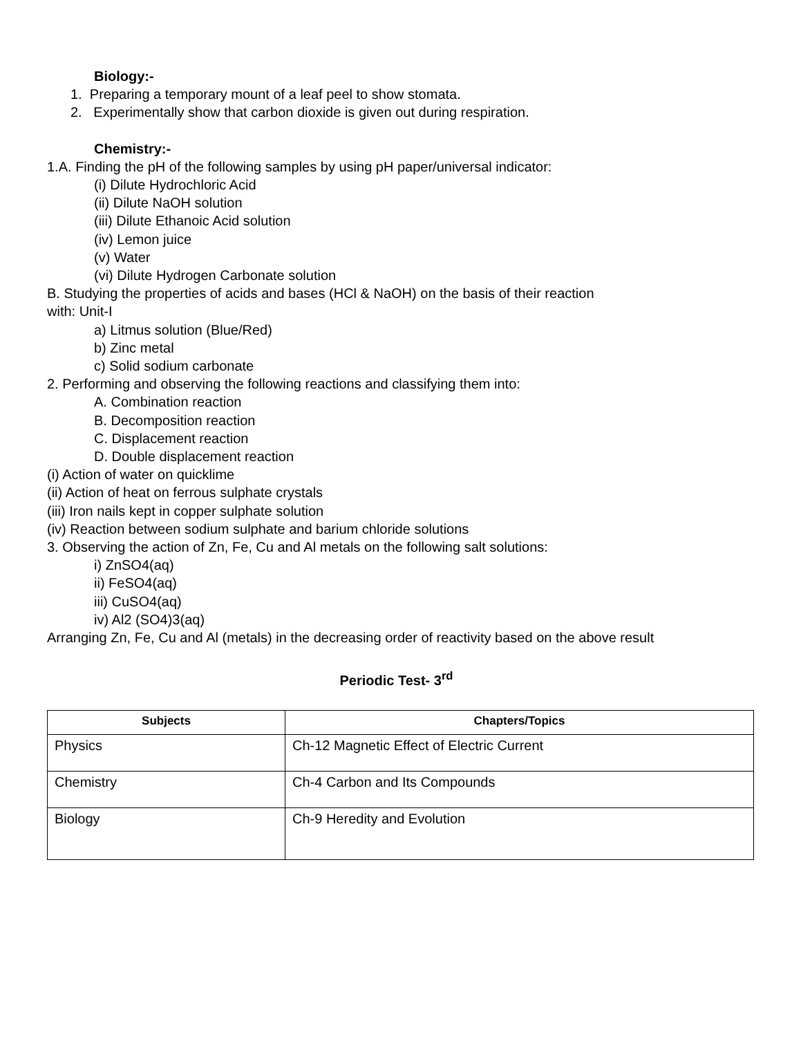Biology:-
1. Preparing a temporary mount of a leaf peel to show stomata.
2. Experimentally show that carbon dioxide is given out during respiration.
Chemistry:-
1.A. Finding the pH of the following samples by using pH paper/universal indicator:
(i) Dilute Hydrochloric Acid
(ii) Dilute NaOH solution
(iii) Dilute Ethanoic Acid solution
(iv) Lemon juice
(v) Water
(vi) Dilute Hydrogen Carbonate solution
B. Studying the properties of acids and bases (HCl & NaOH) on the basis of their reaction
with: Unit-I
a) Litmus solution (Blue/Red)
b) Zinc metal
c) Solid sodium carbonate
2. Performing and observing the following reactions and classifying them into:
A. Combination reaction
B. Decomposition reaction
C. Displacement reaction
D. Double displacement reaction
(i) Action of water on quicklime
(ii) Action of heat on ferrous sulphate crystals
(iii) Iron nails kept in copper sulphate solution
(iv) Reaction between sodium sulphate and barium chloride solutions
3. Observing the action of Zn, Fe, Cu and Al metals on the following salt solutions:
i) ZnSO4(aq)
ii) FeSO4(aq)
iii) CuSO4(aq)
iv) Al2 (SO4)3(aq)
Arranging Zn, Fe, Cu and Al (metals) in the decreasing order of reactivity based on the above result
Periodic Test- 3<sup>rd</sup>
| Subjects | Chapters/Topics |
| --- | --- |
| Physics | Ch-12 Magnetic Effect of Electric Current |
| Chemistry | Ch-4 Carbon and Its Compounds |
| Biology | Ch-9 Heredity and Evolution |